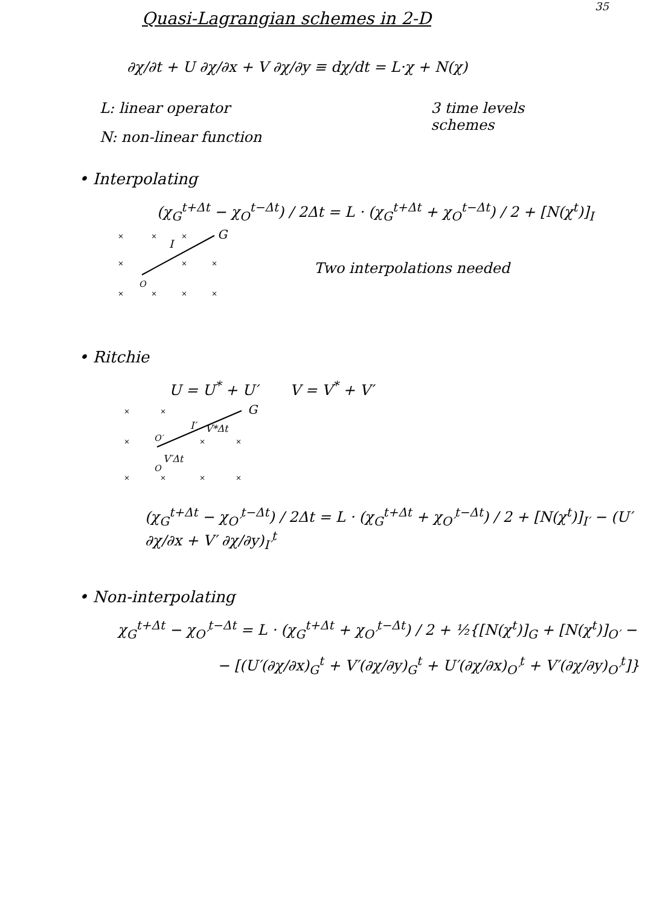35
Quasi-Lagrangian schemes in 2-D
∂χ/∂t + U ∂χ/∂x + V ∂χ/∂y ≡ dχ/dt = L·χ + N(χ)
L: linear operator
N: non-linear function
3 time levels
schemes
• Interpolating
(χ<sub>G</sub><sup>t+Δt</sup> − χ<sub>O</sub><sup>t−Δt</sup>) / 2Δt = L · (χ<sub>G</sub><sup>t+Δt</sup> + χ<sub>O</sub><sup>t−Δt</sup>) / 2 + [N(χ<sup>t</sup>)]<sub>I</sub>
Two interpolations needed
×
×
×
×
×
×
×
×
×
×
G
I
O
• Ritchie
U = U<sup>*</sup> + U′ V = V<sup>*</sup> + V′
×
×
×
×
×
×
×
×
×
G
I′
V*Δt
O′
V′Δt
O
(χ<sub>G</sub><sup>t+Δt</sup> − χ<sub>O′</sub><sup>t−Δt</sup>) / 2Δt = L · (χ<sub>G</sub><sup>t+Δt</sup> + χ<sub>O′</sub><sup>t−Δt</sup>) / 2 + [N(χ<sup>t</sup>)]<sub>I′</sub> − (U′ ∂χ/∂x + V′ ∂χ/∂y)<sub>I′</sub><sup>t</sup>
• Non-interpolating
χ<sub>G</sub><sup>t+Δt</sup> − χ<sub>O′</sub><sup>t−Δt</sup> = L · (χ<sub>G</sub><sup>t+Δt</sup> + χ<sub>O′</sub><sup>t−Δt</sup>) / 2 + ½{[N(χ<sup>t</sup>)]<sub>G</sub> + [N(χ<sup>t</sup>)]<sub>O′</sub> −
− [(U′(∂χ/∂x)<sub>G</sub><sup>t</sup> + V′(∂χ/∂y)<sub>G</sub><sup>t</sup> + U′(∂χ/∂x)<sub>O′</sub><sup>t</sup> + V′(∂χ/∂y)<sub>O′</sub><sup>t</sup>]}